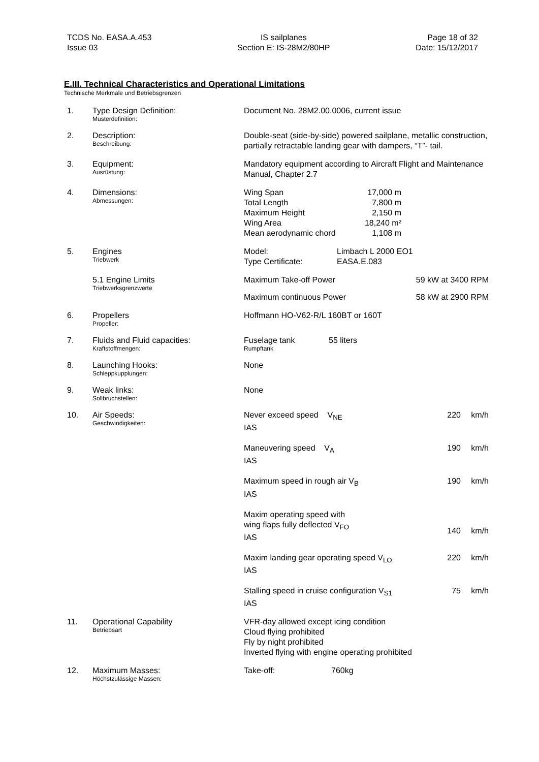TCDS No. EASA.A.453
Issue 03
IS sailplanes
Section E: IS-28M2/80HP
Page 18 of 32
Date: 15/12/2017
E.III. Technical Characteristics and Operational Limitations
Technische Merkmale und Betriebsgrenzen
| 1. | Type Design Definition: Musterdefinition: | Document No. 28M2.00.0006, current issue |
| 2. | Description: Beschreibung: | Double-seat (side-by-side) powered sailplane, metallic construction, partially retractable landing gear with dampers, “T”- tail. |
| 3. | Equipment: Ausrüstung: | Mandatory equipment according to Aircraft Flight and Maintenance Manual, Chapter 2.7 |
| 4. | Dimensions: Abmessungen: | / Wing Span / 17,000 m / / Total Length / 7,800 m / / Maximum Height / 2,150 m / / Wing Area / 18,240 m² / / Mean aerodynamic chord / 1,108 m / |
| 5. | Engines Triebwerk | / Model: / Limbach L 2000 EO1 / / Type Certificate: / EASA.E.083 / |
| | 5.1 Engine Limits Triebwerksgrenzwerte | / Maximum Take-off Power / 59 kW at 3400 RPM / / Maximum continuous Power / 58 kW at 2900 RPM / |
| 6. | Propellers Propeller: | Hoffmann HO-V62-R/L 160BT or 160T |
| 7. | Fluids and Fluid capacities: Kraftstoffmengen: | / Fuselage tank Rumpftank / 55 liters / |
| 8. | Launching Hooks: Schleppkupplungen: | None |
| 9. | Weak links: Sollbruchstellen: | None |
| 10. | Air Speeds: Geschwindigkeiten: | / Never exceed speed V<sub>NE</sub> IAS / 220 / km/h / / Maneuvering speed V<sub>A</sub> IAS / 190 / km/h / / Maximum speed in rough air V<sub>B</sub> IAS / 190 / km/h / / Maxim operating speed with wing flaps fully deflected V<sub>FO</sub> IAS / 140 / km/h / / Maxim landing gear operating speed V<sub>LO</sub> IAS / 220 / km/h / / Stalling speed in cruise configuration V<sub>S1</sub> IAS / 75 / km/h / |
| 11. | Operational Capability Betriebsart | VFR-day allowed except icing condition Cloud flying prohibited Fly by night prohibited Inverted flying with engine operating prohibited |
| 12. | Maximum Masses: Höchstzulässige Massen: | / Take-off: / 760kg / |